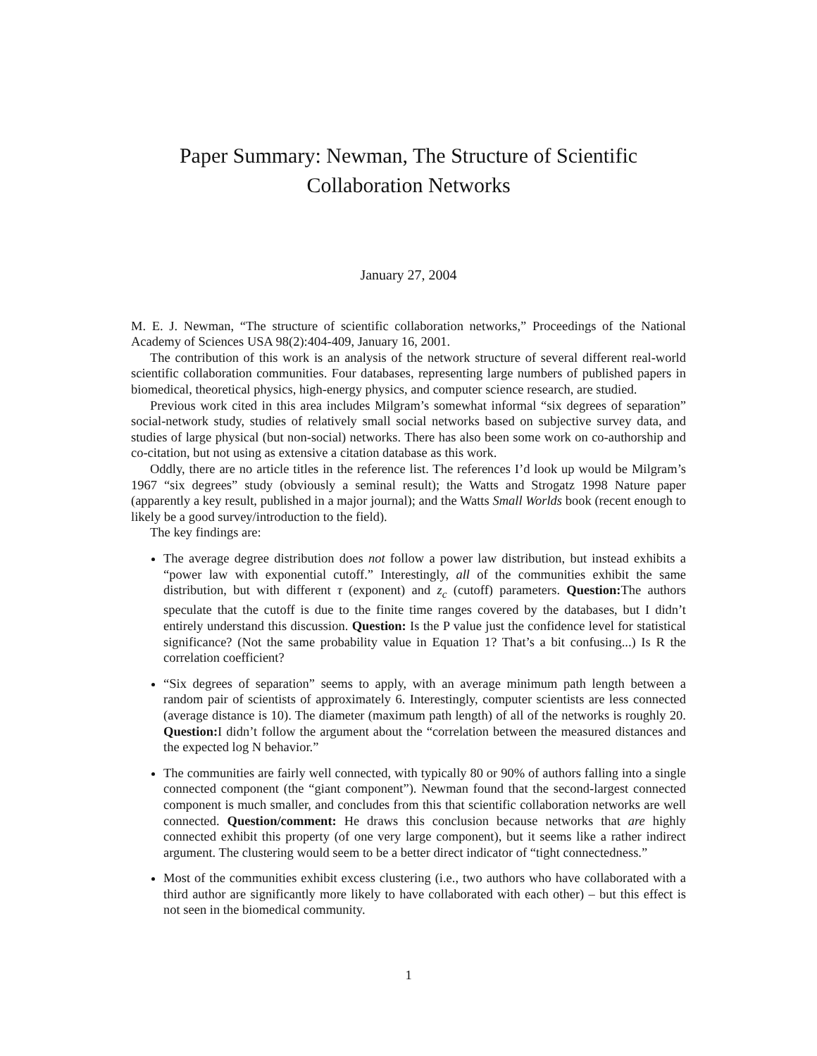Paper Summary: Newman, The Structure of Scientific
Collaboration Networks
January 27, 2004
M. E. J. Newman, “The structure of scientific collaboration networks,” Proceedings of the National Academy of Sciences USA 98(2):404-409, January 16, 2001.
The contribution of this work is an analysis of the network structure of several different real-world scientific collaboration communities. Four databases, representing large numbers of published papers in biomedical, theoretical physics, high-energy physics, and computer science research, are studied.
Previous work cited in this area includes Milgram’s somewhat informal “six degrees of separation” social-network study, studies of relatively small social networks based on subjective survey data, and studies of large physical (but non-social) networks. There has also been some work on co-authorship and co-citation, but not using as extensive a citation database as this work.
Oddly, there are no article titles in the reference list. The references I’d look up would be Milgram’s 1967 “six degrees” study (obviously a seminal result); the Watts and Strogatz 1998 Nature paper (apparently a key result, published in a major journal); and the Watts Small Worlds book (recent enough to likely be a good survey/introduction to the field).
The key findings are:
The average degree distribution does not follow a power law distribution, but instead exhibits a “power law with exponential cutoff.” Interestingly, all of the communities exhibit the same distribution, but with different τ (exponent) and z<sub>c</sub> (cutoff) parameters. Question: The authors speculate that the cutoff is due to the finite time ranges covered by the databases, but I didn’t entirely understand this discussion. Question: Is the P value just the confidence level for statistical significance? (Not the same probability value in Equation 1? That’s a bit confusing...) Is R the correlation coefficient?
“Six degrees of separation” seems to apply, with an average minimum path length between a random pair of scientists of approximately 6. Interestingly, computer scientists are less connected (average distance is 10). The diameter (maximum path length) of all of the networks is roughly 20. Question: I didn’t follow the argument about the “correlation between the measured distances and the expected log N behavior.”
The communities are fairly well connected, with typically 80 or 90% of authors falling into a single connected component (the “giant component”). Newman found that the second-largest connected component is much smaller, and concludes from this that scientific collaboration networks are well connected. Question/comment: He draws this conclusion because networks that are highly connected exhibit this property (of one very large component), but it seems like a rather indirect argument. The clustering would seem to be a better direct indicator of “tight connectedness.”
Most of the communities exhibit excess clustering (i.e., two authors who have collaborated with a third author are significantly more likely to have collaborated with each other) – but this effect is not seen in the biomedical community.
1